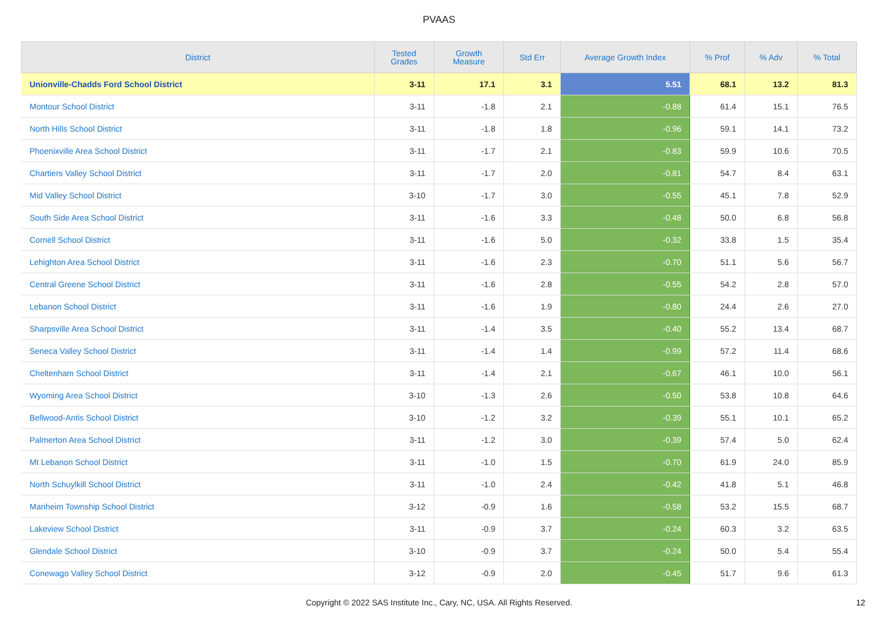PVAAS
| District | Tested Grades | Growth Measure | Std Err | Average Growth Index | % Prof | % Adv | % Total |
| --- | --- | --- | --- | --- | --- | --- | --- |
| Unionville-Chadds Ford School District | 3-11 | 17.1 | 3.1 | 5.51 | 68.1 | 13.2 | 81.3 |
| Montour School District | 3-11 | -1.8 | 2.1 | -0.88 | 61.4 | 15.1 | 76.5 |
| North Hills School District | 3-11 | -1.8 | 1.8 | -0.96 | 59.1 | 14.1 | 73.2 |
| Phoenixville Area School District | 3-11 | -1.7 | 2.1 | -0.83 | 59.9 | 10.6 | 70.5 |
| Chartiers Valley School District | 3-11 | -1.7 | 2.0 | -0.81 | 54.7 | 8.4 | 63.1 |
| Mid Valley School District | 3-10 | -1.7 | 3.0 | -0.55 | 45.1 | 7.8 | 52.9 |
| South Side Area School District | 3-11 | -1.6 | 3.3 | -0.48 | 50.0 | 6.8 | 56.8 |
| Cornell School District | 3-11 | -1.6 | 5.0 | -0.32 | 33.8 | 1.5 | 35.4 |
| Lehighton Area School District | 3-11 | -1.6 | 2.3 | -0.70 | 51.1 | 5.6 | 56.7 |
| Central Greene School District | 3-11 | -1.6 | 2.8 | -0.55 | 54.2 | 2.8 | 57.0 |
| Lebanon School District | 3-11 | -1.6 | 1.9 | -0.80 | 24.4 | 2.6 | 27.0 |
| Sharpsville Area School District | 3-11 | -1.4 | 3.5 | -0.40 | 55.2 | 13.4 | 68.7 |
| Seneca Valley School District | 3-11 | -1.4 | 1.4 | -0.99 | 57.2 | 11.4 | 68.6 |
| Cheltenham School District | 3-11 | -1.4 | 2.1 | -0.67 | 46.1 | 10.0 | 56.1 |
| Wyoming Area School District | 3-10 | -1.3 | 2.6 | -0.50 | 53.8 | 10.8 | 64.6 |
| Bellwood-Antis School District | 3-10 | -1.2 | 3.2 | -0.39 | 55.1 | 10.1 | 65.2 |
| Palmerton Area School District | 3-11 | -1.2 | 3.0 | -0.39 | 57.4 | 5.0 | 62.4 |
| Mt Lebanon School District | 3-11 | -1.0 | 1.5 | -0.70 | 61.9 | 24.0 | 85.9 |
| North Schuylkill School District | 3-11 | -1.0 | 2.4 | -0.42 | 41.8 | 5.1 | 46.8 |
| Manheim Township School District | 3-12 | -0.9 | 1.6 | -0.58 | 53.2 | 15.5 | 68.7 |
| Lakeview School District | 3-11 | -0.9 | 3.7 | -0.24 | 60.3 | 3.2 | 63.5 |
| Glendale School District | 3-10 | -0.9 | 3.7 | -0.24 | 50.0 | 5.4 | 55.4 |
| Conewago Valley School District | 3-12 | -0.9 | 2.0 | -0.45 | 51.7 | 9.6 | 61.3 |
Copyright © 2022 SAS Institute Inc., Cary, NC, USA. All Rights Reserved. 12